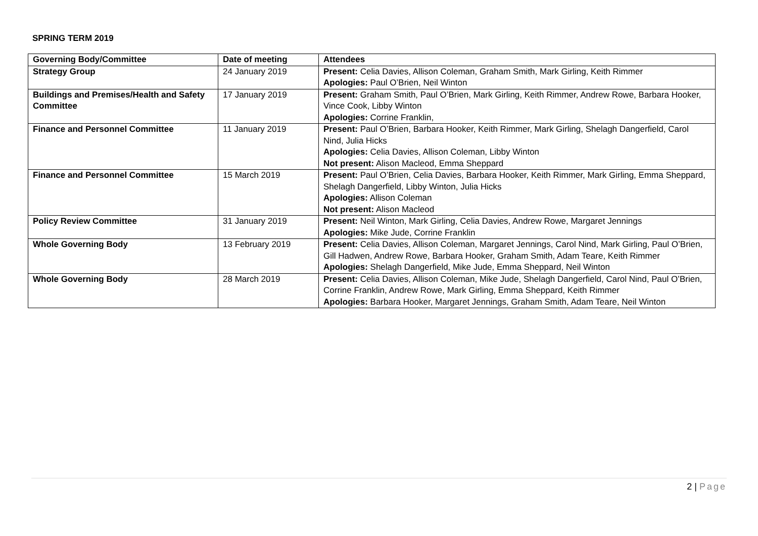SPRING TERM 2019
| Governing Body/Committee | Date of meeting | Attendees |
| --- | --- | --- |
| Strategy Group | 24 January 2019 | Present: Celia Davies, Allison Coleman, Graham Smith, Mark Girling, Keith Rimmer Apologies: Paul O’Brien, Neil Winton |
| Buildings and Premises/Health and Safety Committee | 17 January 2019 | Present: Graham Smith, Paul O’Brien, Mark Girling, Keith Rimmer, Andrew Rowe, Barbara Hooker, Vince Cook, Libby Winton Apologies: Corrine Franklin, |
| Finance and Personnel Committee | 11 January 2019 | Present: Paul O’Brien, Barbara Hooker, Keith Rimmer, Mark Girling, Shelagh Dangerfield, Carol Nind, Julia Hicks Apologies: Celia Davies, Allison Coleman, Libby Winton Not present: Alison Macleod, Emma Sheppard |
| Finance and Personnel Committee | 15 March 2019 | Present: Paul O’Brien, Celia Davies, Barbara Hooker, Keith Rimmer, Mark Girling, Emma Sheppard, Shelagh Dangerfield, Libby Winton, Julia Hicks Apologies: Allison Coleman Not present: Alison Macleod |
| Policy Review Committee | 31 January 2019 | Present: Neil Winton, Mark Girling, Celia Davies, Andrew Rowe, Margaret Jennings Apologies: Mike Jude, Corrine Franklin |
| Whole Governing Body | 13 February 2019 | Present: Celia Davies, Allison Coleman, Margaret Jennings, Carol Nind, Mark Girling, Paul O’Brien, Gill Hadwen, Andrew Rowe, Barbara Hooker, Graham Smith, Adam Teare, Keith Rimmer Apologies: Shelagh Dangerfield, Mike Jude, Emma Sheppard, Neil Winton |
| Whole Governing Body | 28 March 2019 | Present: Celia Davies, Allison Coleman, Mike Jude, Shelagh Dangerfield, Carol Nind, Paul O’Brien, Corrine Franklin, Andrew Rowe, Mark Girling, Emma Sheppard, Keith Rimmer Apologies: Barbara Hooker, Margaret Jennings, Graham Smith, Adam Teare, Neil Winton |
2 | Page